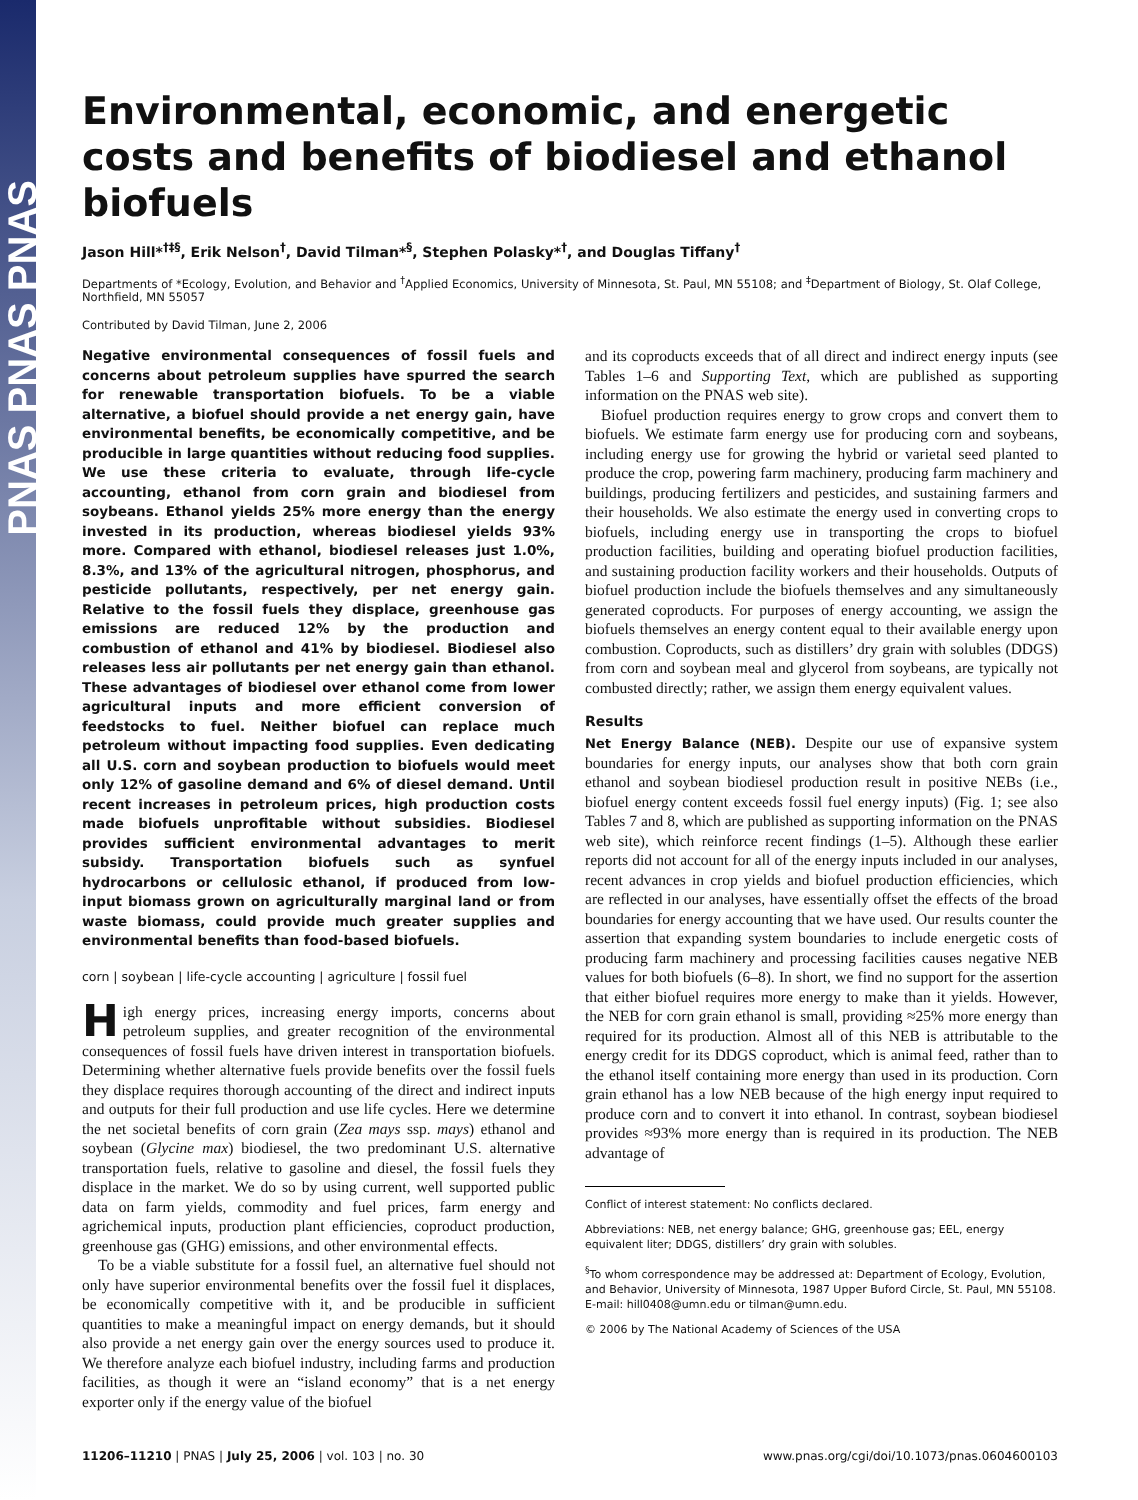PNAS PNAS PNAS
Environmental, economic, and energetic costs and benefits of biodiesel and ethanol biofuels
Jason Hill*<sup>†‡§</sup>, Erik Nelson<sup>†</sup>, David Tilman*<sup>§</sup>, Stephen Polasky*<sup>†</sup>, and Douglas Tiffany<sup>†</sup>
Departments of *Ecology, Evolution, and Behavior and <sup>†</sup>Applied Economics, University of Minnesota, St. Paul, MN 55108; and <sup>‡</sup>Department of Biology, St. Olaf College, Northfield, MN 55057
Contributed by David Tilman, June 2, 2006
Negative environmental consequences of fossil fuels and concerns about petroleum supplies have spurred the search for renewable transportation biofuels. To be a viable alternative, a biofuel should provide a net energy gain, have environmental benefits, be economically competitive, and be producible in large quantities without reducing food supplies. We use these criteria to evaluate, through life-cycle accounting, ethanol from corn grain and biodiesel from soybeans. Ethanol yields 25% more energy than the energy invested in its production, whereas biodiesel yields 93% more. Compared with ethanol, biodiesel releases just 1.0%, 8.3%, and 13% of the agricultural nitrogen, phosphorus, and pesticide pollutants, respectively, per net energy gain. Relative to the fossil fuels they displace, greenhouse gas emissions are reduced 12% by the production and combustion of ethanol and 41% by biodiesel. Biodiesel also releases less air pollutants per net energy gain than ethanol. These advantages of biodiesel over ethanol come from lower agricultural inputs and more efficient conversion of feedstocks to fuel. Neither biofuel can replace much petroleum without impacting food supplies. Even dedicating all U.S. corn and soybean production to biofuels would meet only 12% of gasoline demand and 6% of diesel demand. Until recent increases in petroleum prices, high production costs made biofuels unprofitable without subsidies. Biodiesel provides sufficient environmental advantages to merit subsidy. Transportation biofuels such as synfuel hydrocarbons or cellulosic ethanol, if produced from low-input biomass grown on agriculturally marginal land or from waste biomass, could provide much greater supplies and environmental benefits than food-based biofuels.
corn | soybean | life-cycle accounting | agriculture | fossil fuel
High energy prices, increasing energy imports, concerns about petroleum supplies, and greater recognition of the environmental consequences of fossil fuels have driven interest in transportation biofuels. Determining whether alternative fuels provide benefits over the fossil fuels they displace requires thorough accounting of the direct and indirect inputs and outputs for their full production and use life cycles. Here we determine the net societal benefits of corn grain (Zea mays ssp. mays) ethanol and soybean (Glycine max) biodiesel, the two predominant U.S. alternative transportation fuels, relative to gasoline and diesel, the fossil fuels they displace in the market. We do so by using current, well supported public data on farm yields, commodity and fuel prices, farm energy and agrichemical inputs, production plant efficiencies, coproduct production, greenhouse gas (GHG) emissions, and other environmental effects.
To be a viable substitute for a fossil fuel, an alternative fuel should not only have superior environmental benefits over the fossil fuel it displaces, be economically competitive with it, and be producible in sufficient quantities to make a meaningful impact on energy demands, but it should also provide a net energy gain over the energy sources used to produce it. We therefore analyze each biofuel industry, including farms and production facilities, as though it were an “island economy” that is a net energy exporter only if the energy value of the biofuel
and its coproducts exceeds that of all direct and indirect energy inputs (see Tables 1–6 and Supporting Text, which are published as supporting information on the PNAS web site).
Biofuel production requires energy to grow crops and convert them to biofuels. We estimate farm energy use for producing corn and soybeans, including energy use for growing the hybrid or varietal seed planted to produce the crop, powering farm machinery, producing farm machinery and buildings, producing fertilizers and pesticides, and sustaining farmers and their households. We also estimate the energy used in converting crops to biofuels, including energy use in transporting the crops to biofuel production facilities, building and operating biofuel production facilities, and sustaining production facility workers and their households. Outputs of biofuel production include the biofuels themselves and any simultaneously generated coproducts. For purposes of energy accounting, we assign the biofuels themselves an energy content equal to their available energy upon combustion. Coproducts, such as distillers’ dry grain with solubles (DDGS) from corn and soybean meal and glycerol from soybeans, are typically not combusted directly; rather, we assign them energy equivalent values.
Results
Net Energy Balance (NEB). Despite our use of expansive system boundaries for energy inputs, our analyses show that both corn grain ethanol and soybean biodiesel production result in positive NEBs (i.e., biofuel energy content exceeds fossil fuel energy inputs) (Fig. 1; see also Tables 7 and 8, which are published as supporting information on the PNAS web site), which reinforce recent findings (1–5). Although these earlier reports did not account for all of the energy inputs included in our analyses, recent advances in crop yields and biofuel production efficiencies, which are reflected in our analyses, have essentially offset the effects of the broad boundaries for energy accounting that we have used. Our results counter the assertion that expanding system boundaries to include energetic costs of producing farm machinery and processing facilities causes negative NEB values for both biofuels (6–8). In short, we find no support for the assertion that either biofuel requires more energy to make than it yields. However, the NEB for corn grain ethanol is small, providing ≈25% more energy than required for its production. Almost all of this NEB is attributable to the energy credit for its DDGS coproduct, which is animal feed, rather than to the ethanol itself containing more energy than used in its production. Corn grain ethanol has a low NEB because of the high energy input required to produce corn and to convert it into ethanol. In contrast, soybean biodiesel provides ≈93% more energy than is required in its production. The NEB advantage of
Conflict of interest statement: No conflicts declared.
Abbreviations: NEB, net energy balance; GHG, greenhouse gas; EEL, energy equivalent liter; DDGS, distillers’ dry grain with solubles.
<sup>§</sup> To whom correspondence may be addressed at: Department of Ecology, Evolution, and Behavior, University of Minnesota, 1987 Upper Buford Circle, St. Paul, MN 55108. E-mail: hill0408@umn.edu or tilman@umn.edu.
© 2006 by The National Academy of Sciences of the USA
11206–11210 | PNAS | July 25, 2006 | vol. 103 | no. 30 www.pnas.org/cgi/doi/10.1073/pnas.0604600103